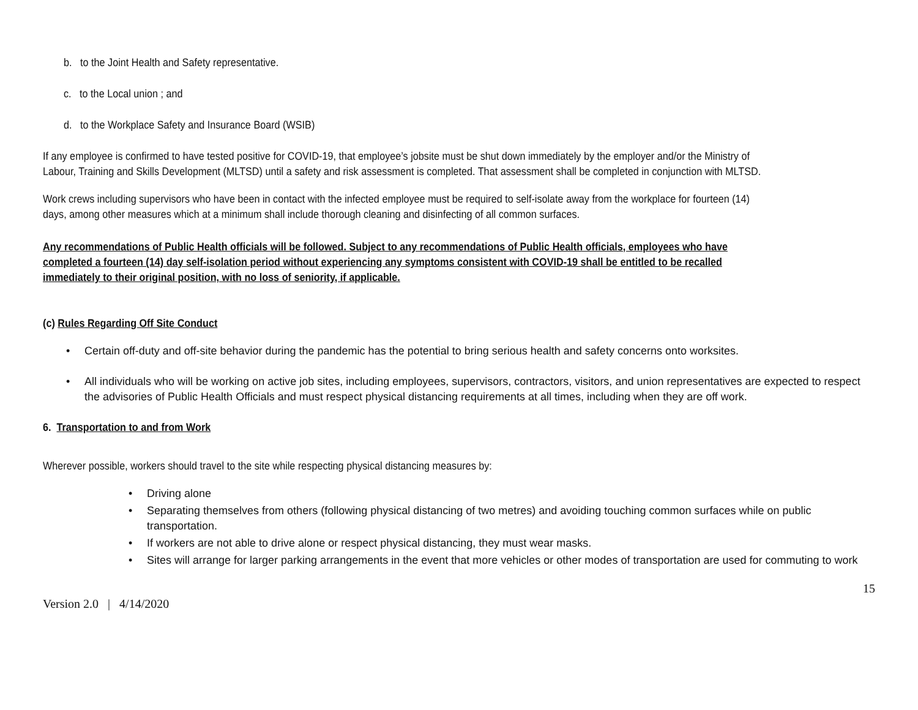b. to the Joint Health and Safety representative.
c. to the Local union ; and
d. to the Workplace Safety and Insurance Board (WSIB)
If any employee is confirmed to have tested positive for COVID-19, that employee’s jobsite must be shut down immediately by the employer and/or the Ministry of
Labour, Training and Skills Development (MLTSD) until a safety and risk assessment is completed. That assessment shall be completed in conjunction with MLTSD.
Work crews including supervisors who have been in contact with the infected employee must be required to self-isolate away from the workplace for fourteen (14)
days, among other measures which at a minimum shall include thorough cleaning and disinfecting of all common surfaces.
Any recommendations of Public Health officials will be followed. Subject to any recommendations of Public Health officials, employees who have
completed a fourteen (14) day self-isolation period without experiencing any symptoms consistent with COVID-19 shall be entitled to be recalled
immediately to their original position, with no loss of seniority, if applicable.
(c) Rules Regarding Off Site Conduct
• Certain off-duty and off-site behavior during the pandemic has the potential to bring serious health and safety concerns onto worksites.
• All individuals who will be working on active job sites, including employees, supervisors, contractors, visitors, and union representatives are expected to respect the advisories of Public Health Officials and must respect physical distancing requirements at all times, including when they are off work.
6. Transportation to and from Work
Wherever possible, workers should travel to the site while respecting physical distancing measures by:
• Driving alone
• Separating themselves from others (following physical distancing of two metres) and avoiding touching common surfaces while on public transportation.
• If workers are not able to drive alone or respect physical distancing, they must wear masks.
• Sites will arrange for larger parking arrangements in the event that more vehicles or other modes of transportation are used for commuting to work
15
Version 2.0 | 4/14/2020